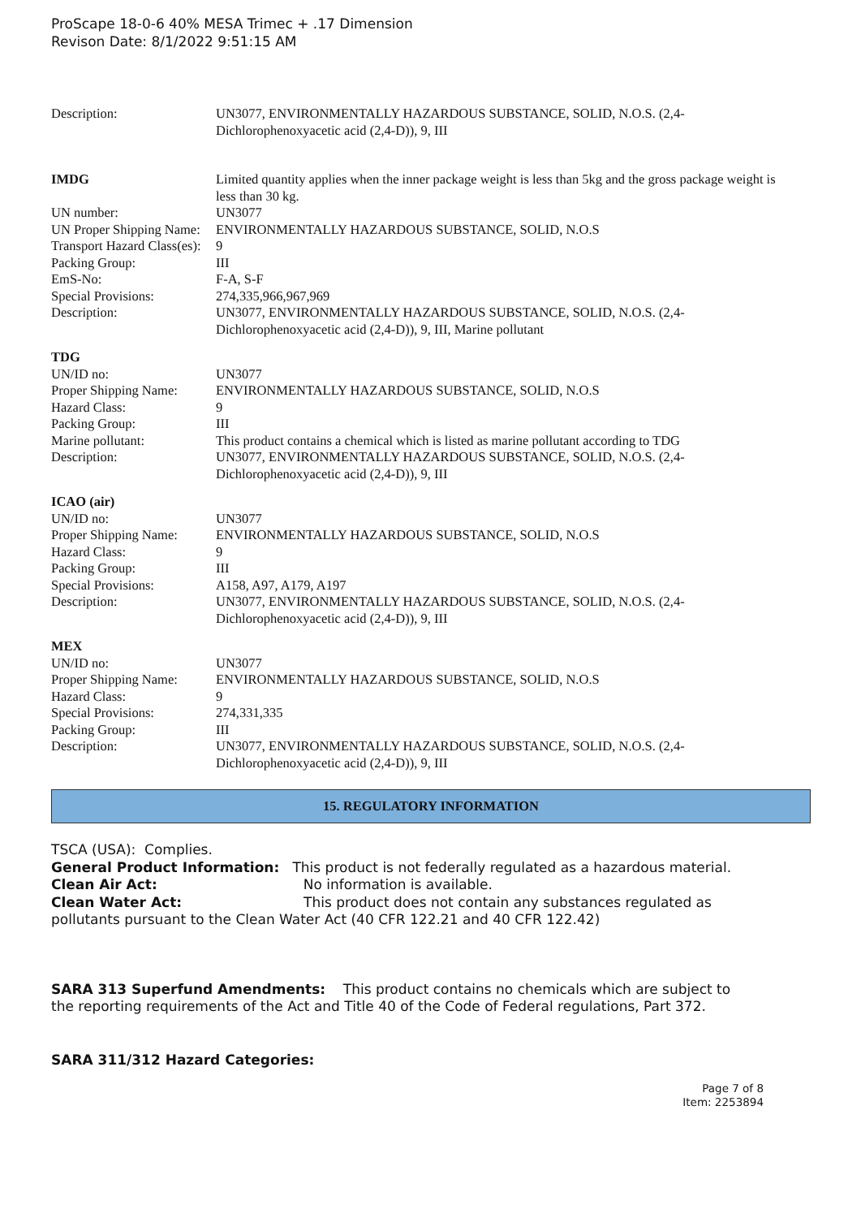ProScape 18-0-6 40% MESA Trimec + .17 Dimension
Revison Date: 8/1/2022 9:51:15 AM
| Description: | UN3077, ENVIRONMENTALLY HAZARDOUS SUBSTANCE, SOLID, N.O.S. (2,4-Dichlorophenoxyacetic acid (2,4-D)), 9, III |
| IMDG | Limited quantity applies when the inner package weight is less than 5kg and the gross package weight is less than 30 kg. |
| UN number: | UN3077 |
| UN Proper Shipping Name: | ENVIRONMENTALLY HAZARDOUS SUBSTANCE, SOLID, N.O.S |
| Transport Hazard Class(es): | 9 |
| Packing Group: | III |
| EmS-No: | F-A, S-F |
| Special Provisions: | 274,335,966,967,969 |
| Description: | UN3077, ENVIRONMENTALLY HAZARDOUS SUBSTANCE, SOLID, N.O.S. (2,4-Dichlorophenoxyacetic acid (2,4-D)), 9, III, Marine pollutant |
| TDG | |
| UN/ID no: | UN3077 |
| Proper Shipping Name: | ENVIRONMENTALLY HAZARDOUS SUBSTANCE, SOLID, N.O.S |
| Hazard Class: | 9 |
| Packing Group: | III |
| Marine pollutant: | This product contains a chemical which is listed as marine pollutant according to TDG |
| Description: | UN3077, ENVIRONMENTALLY HAZARDOUS SUBSTANCE, SOLID, N.O.S. (2,4-Dichlorophenoxyacetic acid (2,4-D)), 9, III |
| ICAO (air) | |
| UN/ID no: | UN3077 |
| Proper Shipping Name: | ENVIRONMENTALLY HAZARDOUS SUBSTANCE, SOLID, N.O.S |
| Hazard Class: | 9 |
| Packing Group: | III |
| Special Provisions: | A158, A97, A179, A197 |
| Description: | UN3077, ENVIRONMENTALLY HAZARDOUS SUBSTANCE, SOLID, N.O.S. (2,4-Dichlorophenoxyacetic acid (2,4-D)), 9, III |
| MEX | |
| UN/ID no: | UN3077 |
| Proper Shipping Name: | ENVIRONMENTALLY HAZARDOUS SUBSTANCE, SOLID, N.O.S |
| Hazard Class: | 9 |
| Special Provisions: | 274,331,335 |
| Packing Group: | III |
| Description: | UN3077, ENVIRONMENTALLY HAZARDOUS SUBSTANCE, SOLID, N.O.S. (2,4-Dichlorophenoxyacetic acid (2,4-D)), 9, III |
15. REGULATORY INFORMATION
TSCA (USA): Complies.
General Product Information: This product is not federally regulated as a hazardous material.
Clean Air Act: No information is available.
Clean Water Act: This product does not contain any substances regulated as pollutants pursuant to the Clean Water Act (40 CFR 122.21 and 40 CFR 122.42)
SARA 313 Superfund Amendments: This product contains no chemicals which are subject to the reporting requirements of the Act and Title 40 of the Code of Federal regulations, Part 372.
SARA 311/312 Hazard Categories:
Page 7 of 8
Item: 2253894